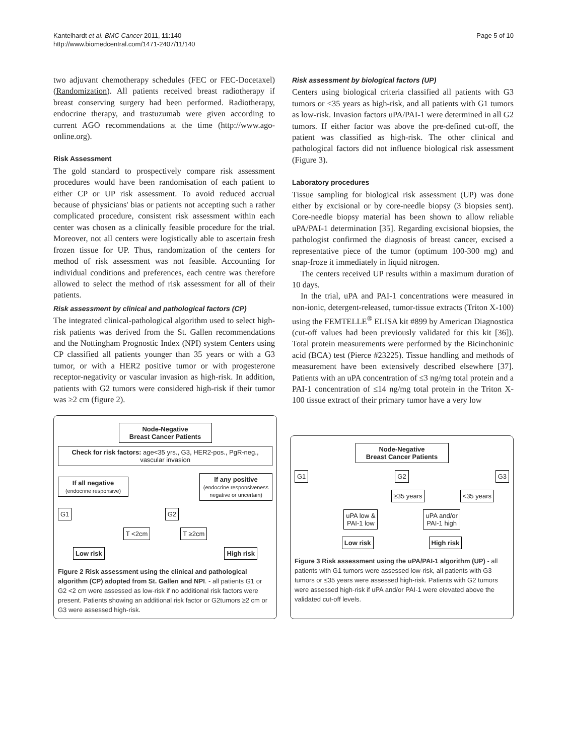Kantelhardt et al. BMC Cancer 2011, 11:140
http://www.biomedcentral.com/1471-2407/11/140
Page 5 of 10
two adjuvant chemotherapy schedules (FEC or FEC-Docetaxel) (Randomization). All patients received breast radiotherapy if breast conserving surgery had been performed. Radiotherapy, endocrine therapy, and trastuzumab were given according to current AGO recommendations at the time (http://www.ago-online.org).
Risk Assessment
The gold standard to prospectively compare risk assessment procedures would have been randomisation of each patient to either CP or UP risk assessment. To avoid reduced accrual because of physicians' bias or patients not accepting such a rather complicated procedure, consistent risk assessment within each center was chosen as a clinically feasible procedure for the trial. Moreover, not all centers were logistically able to ascertain fresh frozen tissue for UP. Thus, randomization of the centers for method of risk assessment was not feasible. Accounting for individual conditions and preferences, each centre was therefore allowed to select the method of risk assessment for all of their patients.
Risk assessment by clinical and pathological factors (CP)
The integrated clinical-pathological algorithm used to select high-risk patients was derived from the St. Gallen recommendations and the Nottingham Prognostic Index (NPI) system Centers using CP classified all patients younger than 35 years or with a G3 tumor, or with a HER2 positive tumor or with progesterone receptor-negativity or vascular invasion as high-risk. In addition, patients with G2 tumors were considered high-risk if their tumor was ≥2 cm (figure 2).
Risk assessment by biological factors (UP)
Centers using biological criteria classified all patients with G3 tumors or <35 years as high-risk, and all patients with G1 tumors as low-risk. Invasion factors uPA/PAI-1 were determined in all G2 tumors. If either factor was above the pre-defined cut-off, the patient was classified as high-risk. The other clinical and pathological factors did not influence biological risk assessment (Figure 3).
Laboratory procedures
Tissue sampling for biological risk assessment (UP) was done either by excisional or by core-needle biopsy (3 biopsies sent). Core-needle biopsy material has been shown to allow reliable uPA/PAI-1 determination [35]. Regarding excisional biopsies, the pathologist confirmed the diagnosis of breast cancer, excised a representative piece of the tumor (optimum 100-300 mg) and snap-froze it immediately in liquid nitrogen.
The centers received UP results within a maximum duration of 10 days.
In the trial, uPA and PAI-1 concentrations were measured in non-ionic, detergent-released, tumor-tissue extracts (Triton X-100) using the FEMTELLE<sup>®</sup> ELISA kit #899 by American Diagnostica (cut-off values had been previously validated for this kit [36]). Total protein measurements were performed by the Bicinchoninic acid (BCA) test (Pierce #23225). Tissue handling and methods of measurement have been extensively described elsewhere [37]. Patients with an uPA concentration of ≤3 ng/mg total protein and a PAI-1 concentration of ≤14 ng/mg total protein in the Triton X-100 tissue extract of their primary tumor have a very low
Node-Negative
Breast Cancer Patients
Check for risk factors: age<35 yrs., G3, HER2-pos., PgR-neg., vascular invasion
If all negative
(endocrine responsive)
If any positive
(endocrine responsiveness negative or uncertain)
G1 G2
T <2cm T ≥2cm
Low risk High risk
Figure 2 Risk assessment using the clinical and pathological algorithm (CP) adopted from St. Gallen and NPI. - all patients G1 or G2 <2 cm were assessed as low-risk if no additional risk factors were present. Patients showing an additional risk factor or G2tumors ≥2 cm or G3 were assessed high-risk.
Node-Negative
Breast Cancer Patients
G1 G2 G3
≥35 years <35 years
uPA low &
PAI-1 low
uPA and/or
PAI-1 high
Low risk High risk
Figure 3 Risk assessment using the uPA/PAI-1 algorithm (UP) - all patients with G1 tumors were assessed low-risk, all patients with G3 tumors or ≤35 years were assessed high-risk. Patients with G2 tumors were assessed high-risk if uPA and/or PAI-1 were elevated above the validated cut-off levels.